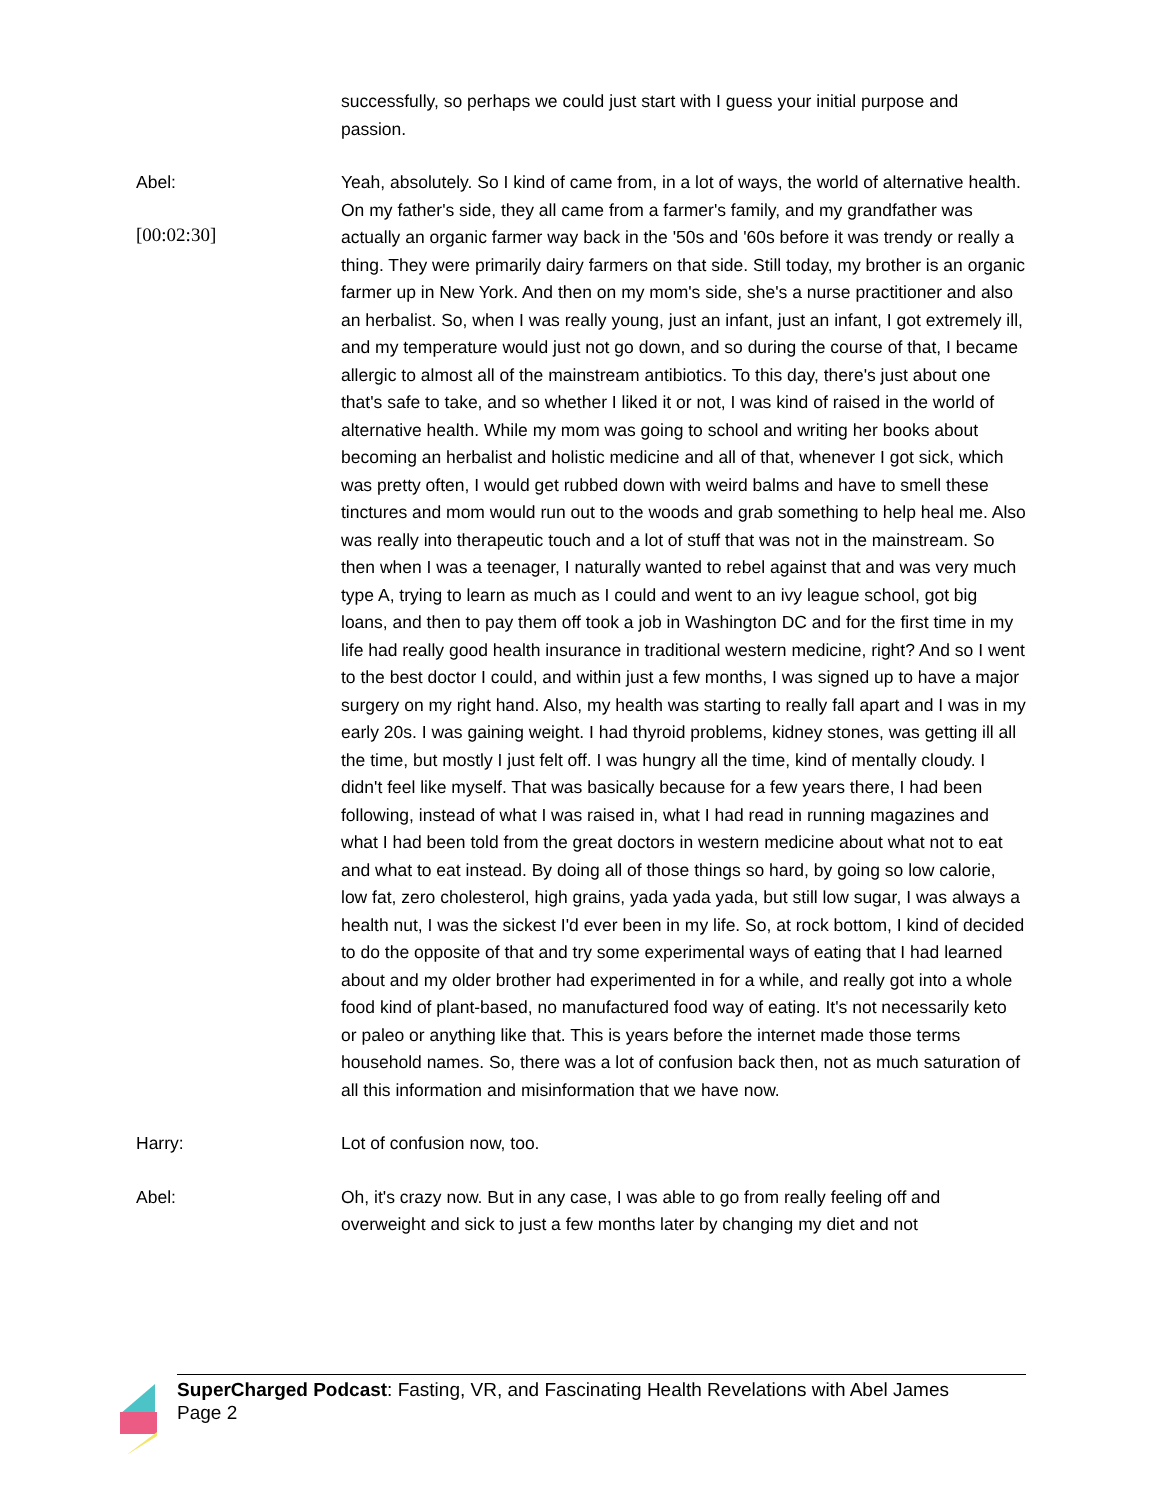successfully, so perhaps we could just start with I guess your initial purpose and passion.
Abel:
[00:02:30]
Yeah, absolutely. So I kind of came from, in a lot of ways, the world of alternative health. On my father's side, they all came from a farmer's family, and my grandfather was actually an organic farmer way back in the '50s and '60s before it was trendy or really a thing. They were primarily dairy farmers on that side. Still today, my brother is an organic farmer up in New York. And then on my mom's side, she's a nurse practitioner and also an herbalist. So, when I was really young, just an infant, just an infant, I got extremely ill, and my temperature would just not go down, and so during the course of that, I became allergic to almost all of the mainstream antibiotics. To this day, there's just about one that's safe to take, and so whether I liked it or not, I was kind of raised in the world of alternative health. While my mom was going to school and writing her books about becoming an herbalist and holistic medicine and all of that, whenever I got sick, which was pretty often, I would get rubbed down with weird balms and have to smell these tinctures and mom would run out to the woods and grab something to help heal me. Also was really into therapeutic touch and a lot of stuff that was not in the mainstream. So then when I was a teenager, I naturally wanted to rebel against that and was very much type A, trying to learn as much as I could and went to an ivy league school, got big loans, and then to pay them off took a job in Washington DC and for the first time in my life had really good health insurance in traditional western medicine, right? And so I went to the best doctor I could, and within just a few months, I was signed up to have a major surgery on my right hand. Also, my health was starting to really fall apart and I was in my early 20s. I was gaining weight. I had thyroid problems, kidney stones, was getting ill all the time, but mostly I just felt off. I was hungry all the time, kind of mentally cloudy. I didn't feel like myself. That was basically because for a few years there, I had been following, instead of what I was raised in, what I had read in running magazines and what I had been told from the great doctors in western medicine about what not to eat and what to eat instead. By doing all of those things so hard, by going so low calorie, low fat, zero cholesterol, high grains, yada yada yada, but still low sugar, I was always a health nut, I was the sickest I'd ever been in my life. So, at rock bottom, I kind of decided to do the opposite of that and try some experimental ways of eating that I had learned about and my older brother had experimented in for a while, and really got into a whole food kind of plant-based, no manufactured food way of eating. It's not necessarily keto or paleo or anything like that. This is years before the internet made those terms household names. So, there was a lot of confusion back then, not as much saturation of all this information and misinformation that we have now.
Harry: Lot of confusion now, too.
Abel: Oh, it's crazy now. But in any case, I was able to go from really feeling off and overweight and sick to just a few months later by changing my diet and not
SuperCharged Podcast: Fasting, VR, and Fascinating Health Revelations with Abel James
Page 2